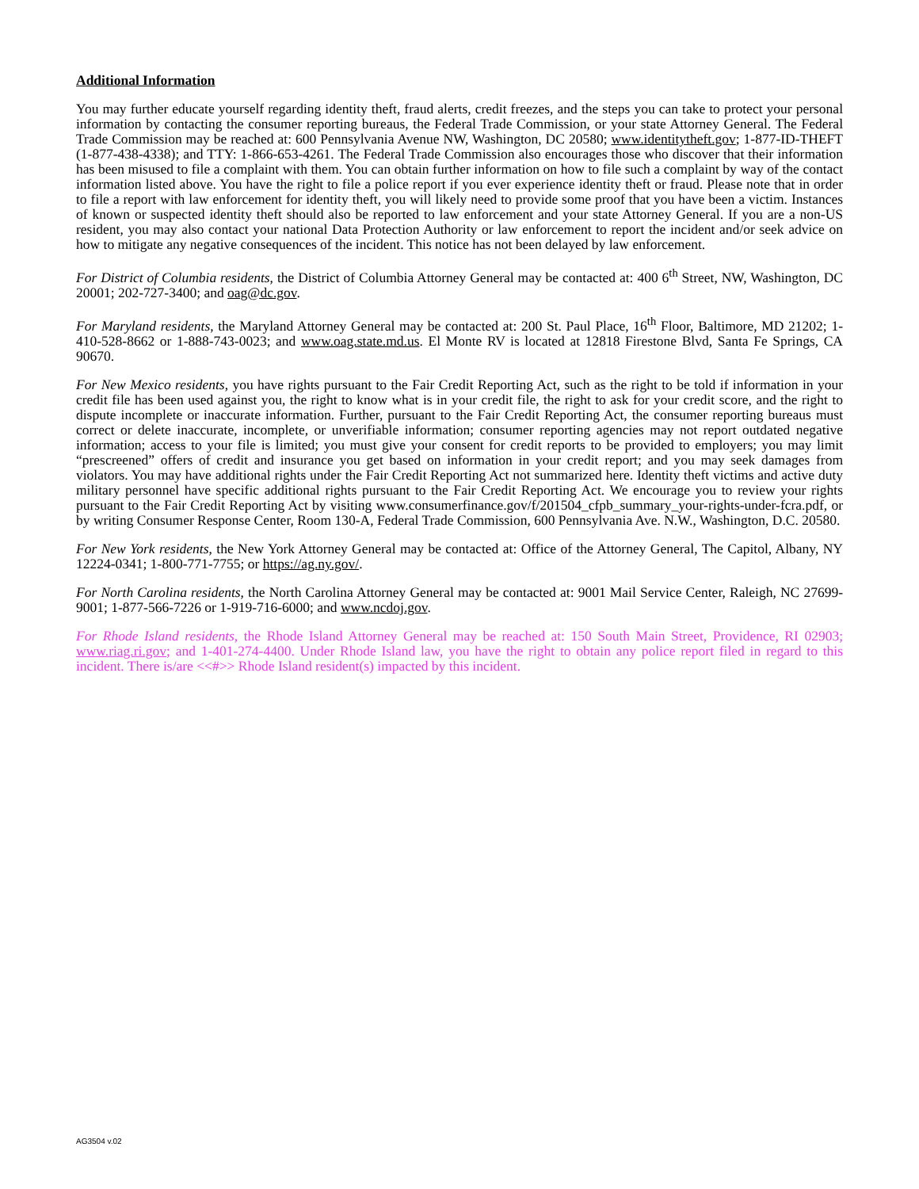Additional Information
You may further educate yourself regarding identity theft, fraud alerts, credit freezes, and the steps you can take to protect your personal information by contacting the consumer reporting bureaus, the Federal Trade Commission, or your state Attorney General. The Federal Trade Commission may be reached at: 600 Pennsylvania Avenue NW, Washington, DC 20580; www.identitytheft.gov; 1-877-ID-THEFT (1-877-438-4338); and TTY: 1-866-653-4261. The Federal Trade Commission also encourages those who discover that their information has been misused to file a complaint with them. You can obtain further information on how to file such a complaint by way of the contact information listed above. You have the right to file a police report if you ever experience identity theft or fraud. Please note that in order to file a report with law enforcement for identity theft, you will likely need to provide some proof that you have been a victim. Instances of known or suspected identity theft should also be reported to law enforcement and your state Attorney General. If you are a non-US resident, you may also contact your national Data Protection Authority or law enforcement to report the incident and/or seek advice on how to mitigate any negative consequences of the incident. This notice has not been delayed by law enforcement.
For District of Columbia residents, the District of Columbia Attorney General may be contacted at: 400 6<sup>th</sup> Street, NW, Washington, DC 20001; 202-727-3400; and oag@dc.gov.
For Maryland residents, the Maryland Attorney General may be contacted at: 200 St. Paul Place, 16<sup>th</sup> Floor, Baltimore, MD 21202; 1-410-528-8662 or 1-888-743-0023; and www.oag.state.md.us. El Monte RV is located at 12818 Firestone Blvd, Santa Fe Springs, CA 90670.
For New Mexico residents, you have rights pursuant to the Fair Credit Reporting Act, such as the right to be told if information in your credit file has been used against you, the right to know what is in your credit file, the right to ask for your credit score, and the right to dispute incomplete or inaccurate information. Further, pursuant to the Fair Credit Reporting Act, the consumer reporting bureaus must correct or delete inaccurate, incomplete, or unverifiable information; consumer reporting agencies may not report outdated negative information; access to your file is limited; you must give your consent for credit reports to be provided to employers; you may limit “prescreened” offers of credit and insurance you get based on information in your credit report; and you may seek damages from violators. You may have additional rights under the Fair Credit Reporting Act not summarized here. Identity theft victims and active duty military personnel have specific additional rights pursuant to the Fair Credit Reporting Act. We encourage you to review your rights pursuant to the Fair Credit Reporting Act by visiting www.consumerfinance.gov/f/201504_cfpb_summary_your-rights-under-fcra.pdf, or by writing Consumer Response Center, Room 130-A, Federal Trade Commission, 600 Pennsylvania Ave. N.W., Washington, D.C. 20580.
For New York residents, the New York Attorney General may be contacted at: Office of the Attorney General, The Capitol, Albany, NY 12224-0341; 1-800-771-7755; or https://ag.ny.gov/.
For North Carolina residents, the North Carolina Attorney General may be contacted at: 9001 Mail Service Center, Raleigh, NC 27699-9001; 1-877-566-7226 or 1-919-716-6000; and www.ncdoj.gov.
For Rhode Island residents, the Rhode Island Attorney General may be reached at: 150 South Main Street, Providence, RI 02903; www.riag.ri.gov; and 1-401-274-4400. Under Rhode Island law, you have the right to obtain any police report filed in regard to this incident. There is/are <<#>> Rhode Island resident(s) impacted by this incident.
AG3504 v.02